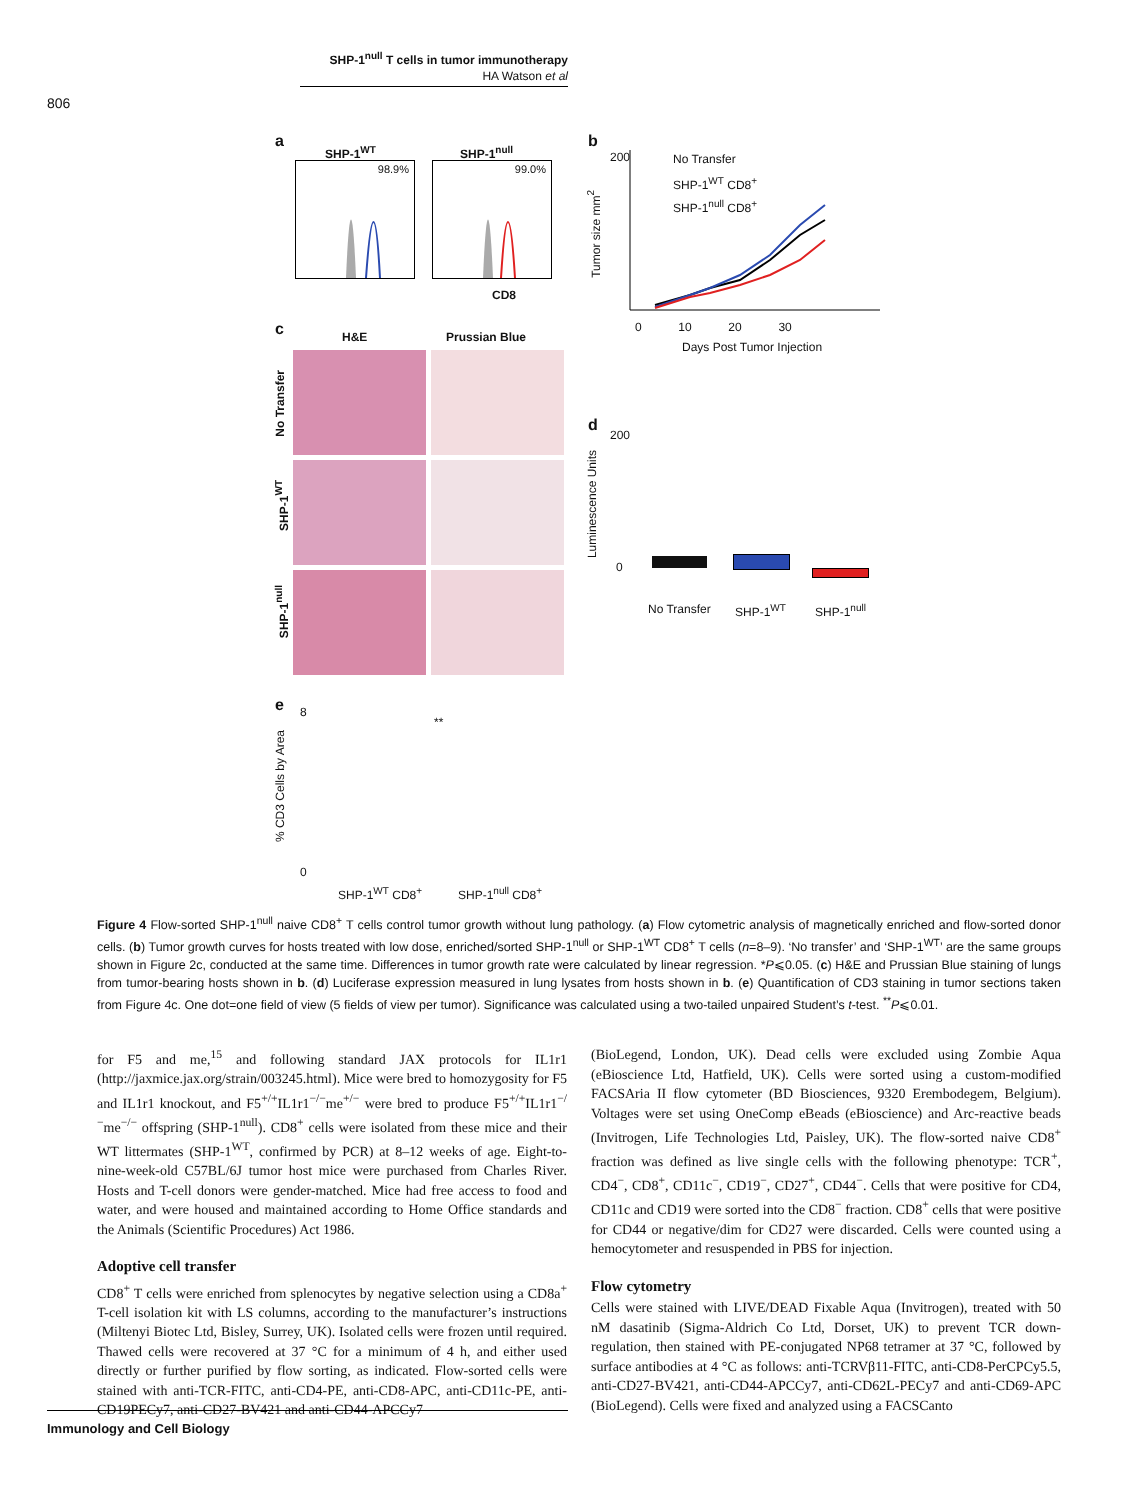SHP-1<sup>null</sup> T cells in tumor immunotherapy
HA Watson et al
806
a
SHP-1<sup>WT</sup> SHP-1<sup>null</sup>
98.9% 99.0%
CD8
b
200 No Transfer
SHP-1<sup>WT</sup> CD8<sup>+</sup>
SHP-1<sup>null</sup> CD8<sup>+</sup>
Tumor size mm<sup>2</sup>
0 10 20 30
Days Post Tumor Injection
c H&E Prussian Blue
No Transfer
SHP-1<sup>WT</sup>
SHP-1<sup>null</sup>
d
Luminescence Units
200
0
No Transfer SHP-1<sup>WT</sup> SHP-1<sup>null</sup>
e
% CD3 Cells by Area
8
0
**
SHP-1<sup>WT</sup> CD8<sup>+</sup> SHP-1<sup>null</sup> CD8<sup>+</sup>
Figure 4 Flow-sorted SHP-1<sup>null</sup> naive CD8<sup>+</sup> T cells control tumor growth without lung pathology. (a) Flow cytometric analysis of magnetically enriched and flow-sorted donor cells. (b) Tumor growth curves for hosts treated with low dose, enriched/sorted SHP-1<sup>null</sup> or SHP-1<sup>WT</sup> CD8<sup>+</sup> T cells (n=8–9). ‘No transfer’ and ‘SHP-1<sup>WT</sup>’ are the same groups shown in Figure 2c, conducted at the same time. Differences in tumor growth rate were calculated by linear regression. *P⩽0.05. (c) H&E and Prussian Blue staining of lungs from tumor-bearing hosts shown in b. (d) Luciferase expression measured in lung lysates from hosts shown in b. (e) Quantification of CD3 staining in tumor sections taken from Figure 4c. One dot=one field of view (5 fields of view per tumor). Significance was calculated using a two-tailed unpaired Student’s t-test. <sup>**</sup>P⩽0.01.
for F5 and me,<sup>15</sup> and following standard JAX protocols for IL1r1 (http://jaxmice.jax.org/strain/003245.html). Mice were bred to homozygosity for F5 and IL1r1 knockout, and F5<sup>+/+</sup>IL1r1<sup>−/−</sup>me<sup>+/−</sup> were bred to produce F5<sup>+/+</sup>IL1r1<sup>−/−</sup>me<sup>−/−</sup> offspring (SHP-1<sup>null</sup>). CD8<sup>+</sup> cells were isolated from these mice and their WT littermates (SHP-1<sup>WT</sup>, confirmed by PCR) at 8–12 weeks of age. Eight-to-nine-week-old C57BL/6J tumor host mice were purchased from Charles River. Hosts and T-cell donors were gender-matched. Mice had free access to food and water, and were housed and maintained according to Home Office standards and the Animals (Scientific Procedures) Act 1986.
Adoptive cell transfer
CD8<sup>+</sup> T cells were enriched from splenocytes by negative selection using a CD8a<sup>+</sup> T-cell isolation kit with LS columns, according to the manufacturer’s instructions (Miltenyi Biotec Ltd, Bisley, Surrey, UK). Isolated cells were frozen until required. Thawed cells were recovered at 37 °C for a minimum of 4 h, and either used directly or further purified by flow sorting, as indicated. Flow-sorted cells were stained with anti-TCR-FITC, anti-CD4-PE, anti-CD8-APC, anti-CD11c-PE, anti-CD19PECy7, anti-CD27-BV421 and anti-CD44-APCCy7
(BioLegend, London, UK). Dead cells were excluded using Zombie Aqua (eBioscience Ltd, Hatfield, UK). Cells were sorted using a custom-modified FACSAria II flow cytometer (BD Biosciences, 9320 Erembodegem, Belgium). Voltages were set using OneComp eBeads (eBioscience) and Arc-reactive beads (Invitrogen, Life Technologies Ltd, Paisley, UK). The flow-sorted naive CD8<sup>+</sup> fraction was defined as live single cells with the following phenotype: TCR<sup>+</sup>, CD4<sup>−</sup>, CD8<sup>+</sup>, CD11c<sup>−</sup>, CD19<sup>−</sup>, CD27<sup>+</sup>, CD44<sup>−</sup>. Cells that were positive for CD4, CD11c and CD19 were sorted into the CD8<sup>−</sup> fraction. CD8<sup>+</sup> cells that were positive for CD44 or negative/dim for CD27 were discarded. Cells were counted using a hemocytometer and resuspended in PBS for injection.
Flow cytometry
Cells were stained with LIVE/DEAD Fixable Aqua (Invitrogen), treated with 50 nM dasatinib (Sigma-Aldrich Co Ltd, Dorset, UK) to prevent TCR down-regulation, then stained with PE-conjugated NP68 tetramer at 37 °C, followed by surface antibodies at 4 °C as follows: anti-TCRVβ11-FITC, anti-CD8-PerCPCy5.5, anti-CD27-BV421, anti-CD44-APCCy7, anti-CD62L-PECy7 and anti-CD69-APC (BioLegend). Cells were fixed and analyzed using a FACSCanto
Immunology and Cell Biology